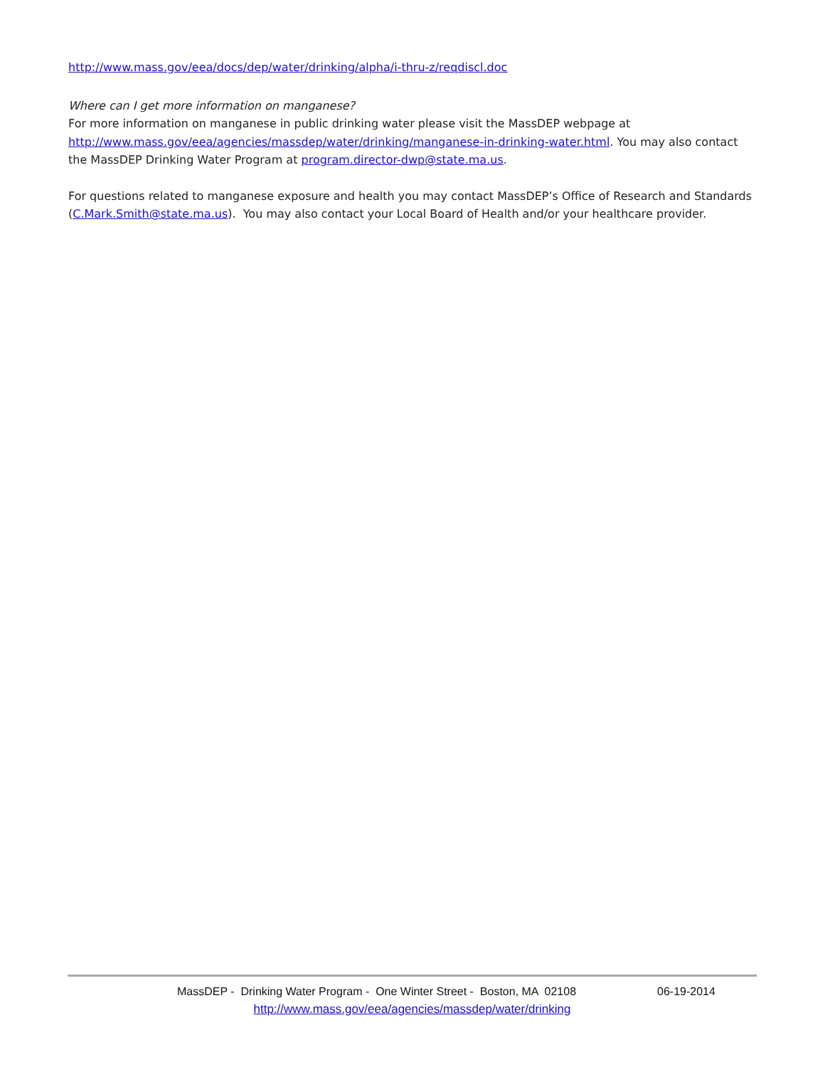http://www.mass.gov/eea/docs/dep/water/drinking/alpha/i-thru-z/reqdiscl.doc
Where can I get more information on manganese?
For more information on manganese in public drinking water please visit the MassDEP webpage at http://www.mass.gov/eea/agencies/massdep/water/drinking/manganese-in-drinking-water.html. You may also contact the MassDEP Drinking Water Program at program.director-dwp@state.ma.us.
For questions related to manganese exposure and health you may contact MassDEP’s Office of Research and Standards (C.Mark.Smith@state.ma.us). You may also contact your Local Board of Health and/or your healthcare provider.
MassDEP - Drinking Water Program - One Winter Street - Boston, MA 02108 06-19-2014
http://www.mass.gov/eea/agencies/massdep/water/drinking